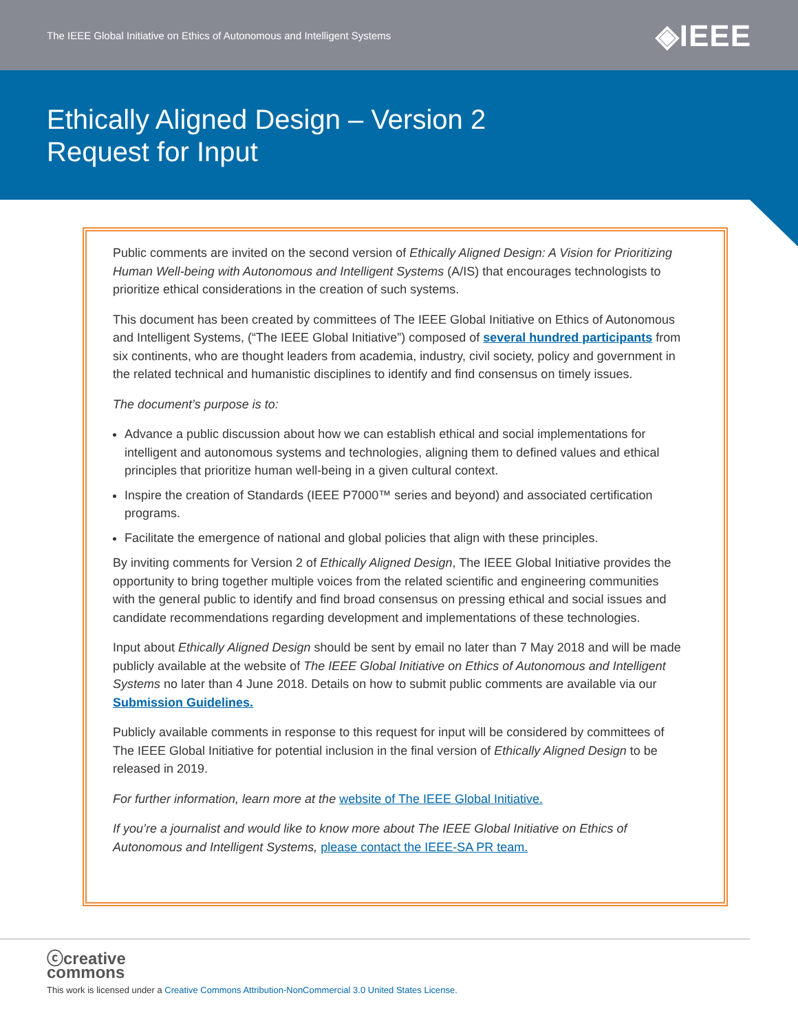The IEEE Global Initiative on Ethics of Autonomous and Intelligent Systems ◈IEEE
Ethically Aligned Design – Version 2
Request for Input
Public comments are invited on the second version of Ethically Aligned Design: A Vision for Prioritizing Human Well-being with Autonomous and Intelligent Systems (A/IS) that encourages technologists to prioritize ethical considerations in the creation of such systems.
This document has been created by committees of The IEEE Global Initiative on Ethics of Autonomous and Intelligent Systems, (“The IEEE Global Initiative”) composed of several hundred participants from six continents, who are thought leaders from academia, industry, civil society, policy and government in the related technical and humanistic disciplines to identify and find consensus on timely issues.
The document’s purpose is to:
Advance a public discussion about how we can establish ethical and social implementations for intelligent and autonomous systems and technologies, aligning them to defined values and ethical principles that prioritize human well-being in a given cultural context.
Inspire the creation of Standards (IEEE P7000™ series and beyond) and associated certification programs.
Facilitate the emergence of national and global policies that align with these principles.
By inviting comments for Version 2 of Ethically Aligned Design, The IEEE Global Initiative provides the opportunity to bring together multiple voices from the related scientific and engineering communities with the general public to identify and find broad consensus on pressing ethical and social issues and candidate recommendations regarding development and implementations of these technologies.
Input about Ethically Aligned Design should be sent by email no later than 7 May 2018 and will be made publicly available at the website of The IEEE Global Initiative on Ethics of Autonomous and Intelligent Systems no later than 4 June 2018. Details on how to submit public comments are available via our Submission Guidelines.
Publicly available comments in response to this request for input will be considered by committees of The IEEE Global Initiative for potential inclusion in the final version of Ethically Aligned Design to be released in 2019.
For further information, learn more at the website of The IEEE Global Initiative.
If you’re a journalist and would like to know more about The IEEE Global Initiative on Ethics of Autonomous and Intelligent Systems, please contact the IEEE-SA PR team.
ⓒcreative
commons
This work is licensed under a Creative Commons Attribution-NonCommercial 3.0 United States License.